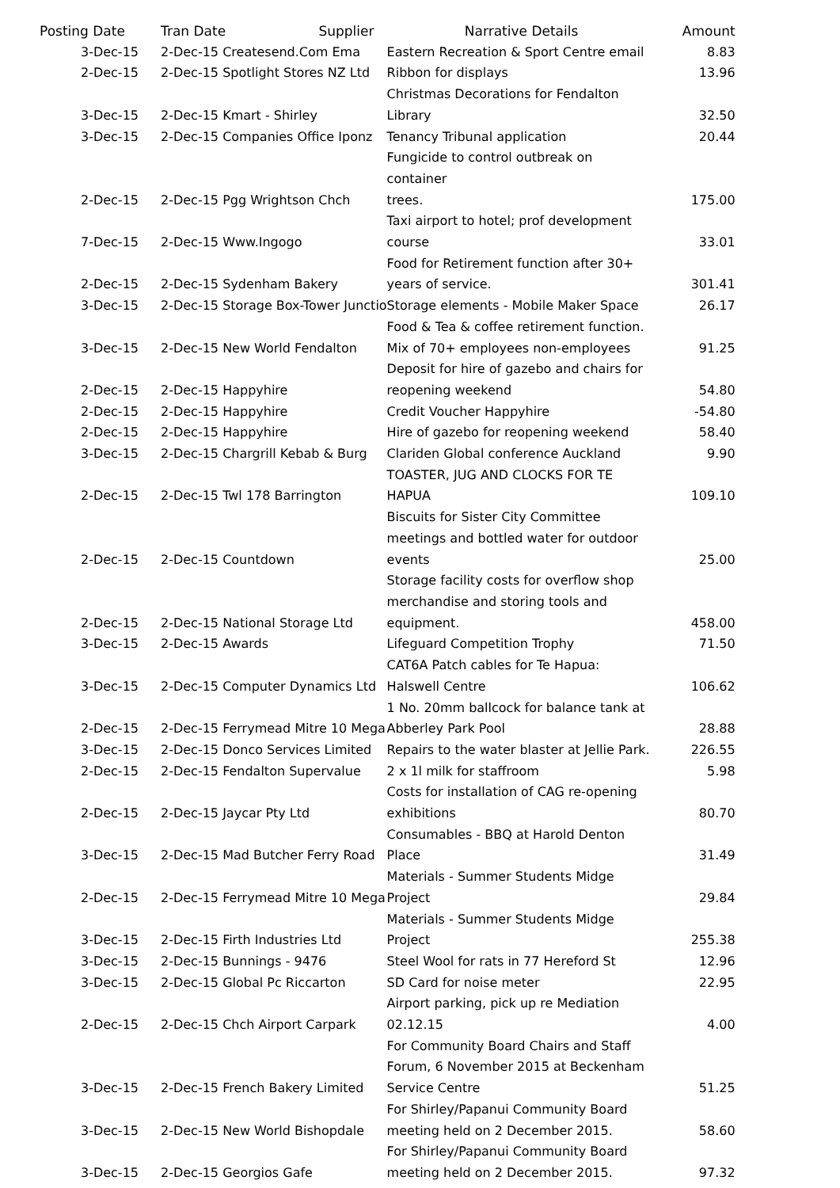| Posting Date | Tran Date | Supplier | Narrative Details | Amount |
| --- | --- | --- | --- | --- |
| 3-Dec-15 | 2-Dec-15 Createsend.Com Ema | | Eastern Recreation & Sport Centre email | 8.83 |
| 2-Dec-15 | 2-Dec-15 Spotlight Stores NZ Ltd | | Ribbon for displays | 13.96 |
| 3-Dec-15 | 2-Dec-15 Kmart - Shirley | | Christmas Decorations for Fendalton Library | 32.50 |
| 3-Dec-15 | 2-Dec-15 Companies Office Iponz | | Tenancy Tribunal application | 20.44 |
| 2-Dec-15 | 2-Dec-15 Pgg Wrightson Chch | | Fungicide to control outbreak on container trees. | 175.00 |
| 7-Dec-15 | 2-Dec-15 Www.Ingogo | | Taxi airport to hotel; prof development course | 33.01 |
| 2-Dec-15 | 2-Dec-15 Sydenham Bakery | | Food for Retirement function after 30+ years of service. | 301.41 |
| 3-Dec-15 | 2-Dec-15 Storage Box-Tower Junctio | | Storage elements - Mobile Maker Space | 26.17 |
| 3-Dec-15 | 2-Dec-15 New World Fendalton | | Food & Tea & coffee retirement function. Mix of 70+ employees non-employees | 91.25 |
| 2-Dec-15 | 2-Dec-15 Happyhire | | Deposit for hire of gazebo and chairs for reopening weekend | 54.80 |
| 2-Dec-15 | 2-Dec-15 Happyhire | | Credit Voucher Happyhire | -54.80 |
| 2-Dec-15 | 2-Dec-15 Happyhire | | Hire of gazebo for reopening weekend | 58.40 |
| 3-Dec-15 | 2-Dec-15 Chargrill Kebab & Burg | | Clariden Global conference Auckland | 9.90 |
| 2-Dec-15 | 2-Dec-15 Twl 178 Barrington | | TOASTER, JUG AND CLOCKS FOR TE HAPUA | 109.10 |
| 2-Dec-15 | 2-Dec-15 Countdown | | Biscuits for Sister City Committee meetings and bottled water for outdoor events | 25.00 |
| 2-Dec-15 | 2-Dec-15 National Storage Ltd | | Storage facility costs for overflow shop merchandise and storing tools and equipment. | 458.00 |
| 3-Dec-15 | 2-Dec-15 Awards | | Lifeguard Competition Trophy | 71.50 |
| 3-Dec-15 | 2-Dec-15 Computer Dynamics Ltd | | CAT6A Patch cables for Te Hapua: Halswell Centre | 106.62 |
| 2-Dec-15 | 2-Dec-15 Ferrymead Mitre 10 Mega | | 1 No. 20mm ballcock for balance tank at Abberley Park Pool | 28.88 |
| 3-Dec-15 | 2-Dec-15 Donco Services Limited | | Repairs to the water blaster at Jellie Park. | 226.55 |
| 2-Dec-15 | 2-Dec-15 Fendalton Supervalue | | 2 x 1l milk for staffroom | 5.98 |
| 2-Dec-15 | 2-Dec-15 Jaycar Pty Ltd | | Costs for installation of CAG re-opening exhibitions | 80.70 |
| 3-Dec-15 | 2-Dec-15 Mad Butcher Ferry Road | | Consumables - BBQ at Harold Denton Place | 31.49 |
| 2-Dec-15 | 2-Dec-15 Ferrymead Mitre 10 Mega | | Materials - Summer Students Midge Project | 29.84 |
| 3-Dec-15 | 2-Dec-15 Firth Industries Ltd | | Materials - Summer Students Midge Project | 255.38 |
| 3-Dec-15 | 2-Dec-15 Bunnings - 9476 | | Steel Wool for rats in 77 Hereford St | 12.96 |
| 3-Dec-15 | 2-Dec-15 Global Pc Riccarton | | SD Card for noise meter | 22.95 |
| 2-Dec-15 | 2-Dec-15 Chch Airport Carpark | | Airport parking, pick up re Mediation 02.12.15 | 4.00 |
| 3-Dec-15 | 2-Dec-15 French Bakery Limited | | For Community Board Chairs and Staff Forum, 6 November 2015 at Beckenham Service Centre | 51.25 |
| 3-Dec-15 | 2-Dec-15 New World Bishopdale | | For Shirley/Papanui Community Board meeting held on 2 December 2015. | 58.60 |
| 3-Dec-15 | 2-Dec-15 Georgios Gafe | | For Shirley/Papanui Community Board meeting held on 2 December 2015. | 97.32 |